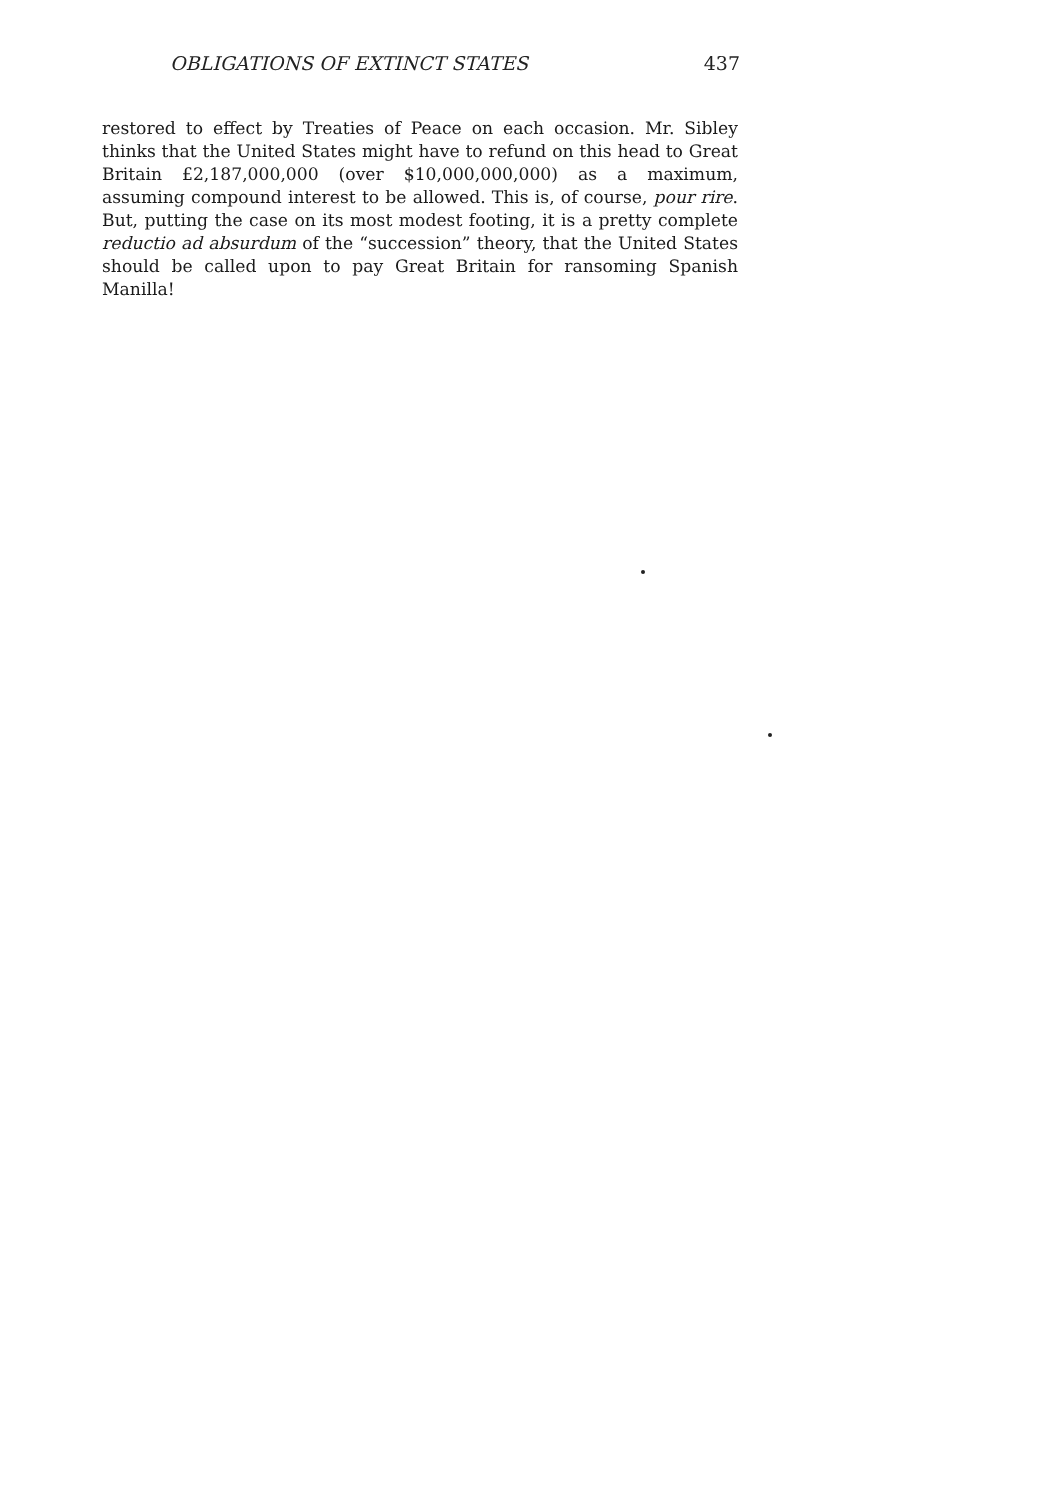OBLIGATIONS OF EXTINCT STATES 437
restored to effect by Treaties of Peace on each occasion. Mr. Sibley thinks that the United States might have to refund on this head to Great Britain £2,187,000,000 (over $10,000,000,000) as a maximum, assuming compound interest to be allowed. This is, of course, pour rire. But, putting the case on its most modest footing, it is a pretty complete reductio ad absurdum of the “succession” theory, that the United States should be called upon to pay Great Britain for ransoming Spanish Manilla!